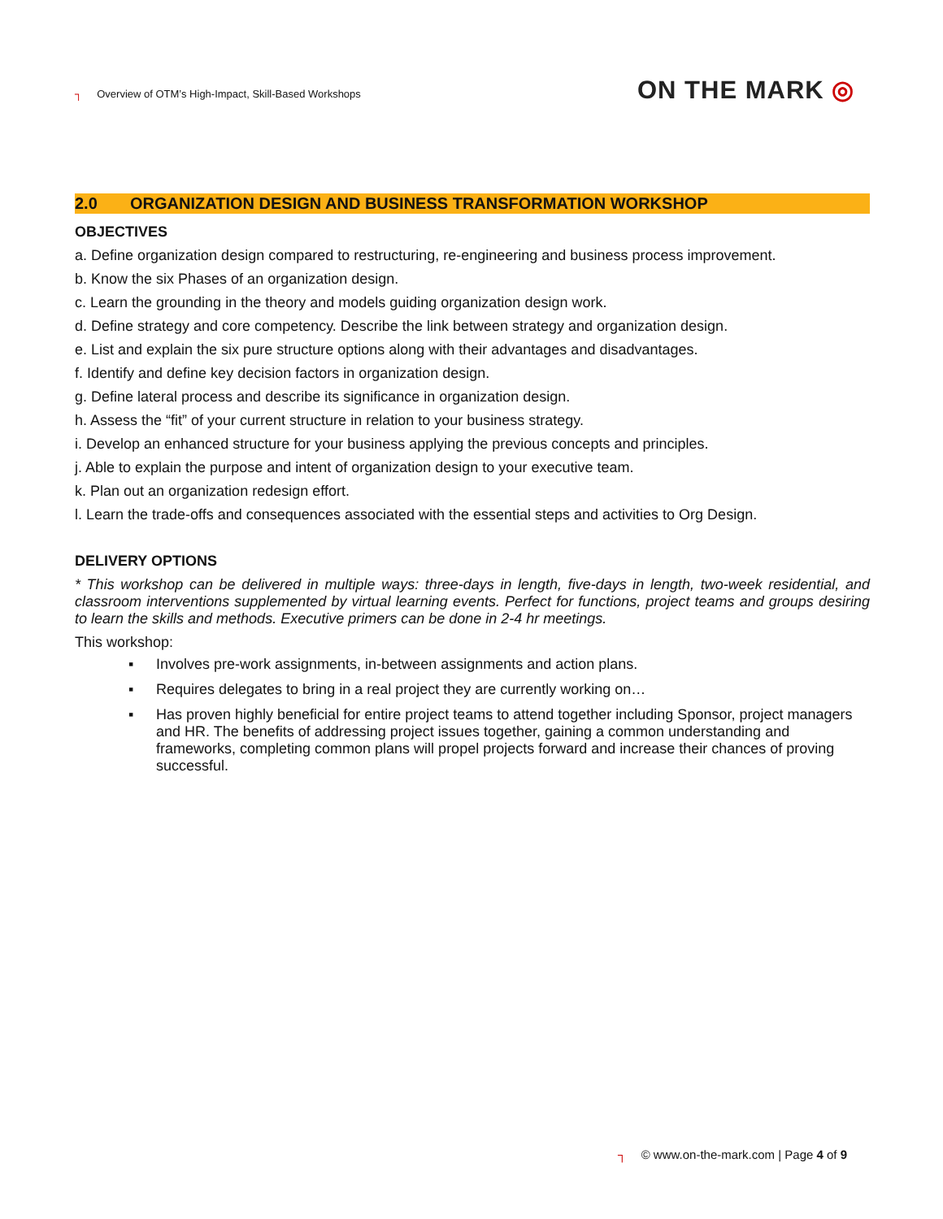┐ Overview of OTM’s High-Impact, Skill-Based Workshops
ON THE MARK ◎
2.0 ORGANIZATION DESIGN AND BUSINESS TRANSFORMATION WORKSHOP
OBJECTIVES
a. Define organization design compared to restructuring, re-engineering and business process improvement.
b. Know the six Phases of an organization design.
c. Learn the grounding in the theory and models guiding organization design work.
d. Define strategy and core competency. Describe the link between strategy and organization design.
e. List and explain the six pure structure options along with their advantages and disadvantages.
f. Identify and define key decision factors in organization design.
g. Define lateral process and describe its significance in organization design.
h. Assess the “fit” of your current structure in relation to your business strategy.
i. Develop an enhanced structure for your business applying the previous concepts and principles.
j. Able to explain the purpose and intent of organization design to your executive team.
k. Plan out an organization redesign effort.
l. Learn the trade-offs and consequences associated with the essential steps and activities to Org Design.
DELIVERY OPTIONS
* This workshop can be delivered in multiple ways: three-days in length, five-days in length, two-week residential, and classroom interventions supplemented by virtual learning events. Perfect for functions, project teams and groups desiring to learn the skills and methods. Executive primers can be done in 2-4 hr meetings.
This workshop:
▪ Involves pre-work assignments, in-between assignments and action plans.
▪ Requires delegates to bring in a real project they are currently working on…
▪ Has proven highly beneficial for entire project teams to attend together including Sponsor, project managers and HR. The benefits of addressing project issues together, gaining a common understanding and frameworks, completing common plans will propel projects forward and increase their chances of proving successful.
┐ © www.on-the-mark.com | Page 4 of 9